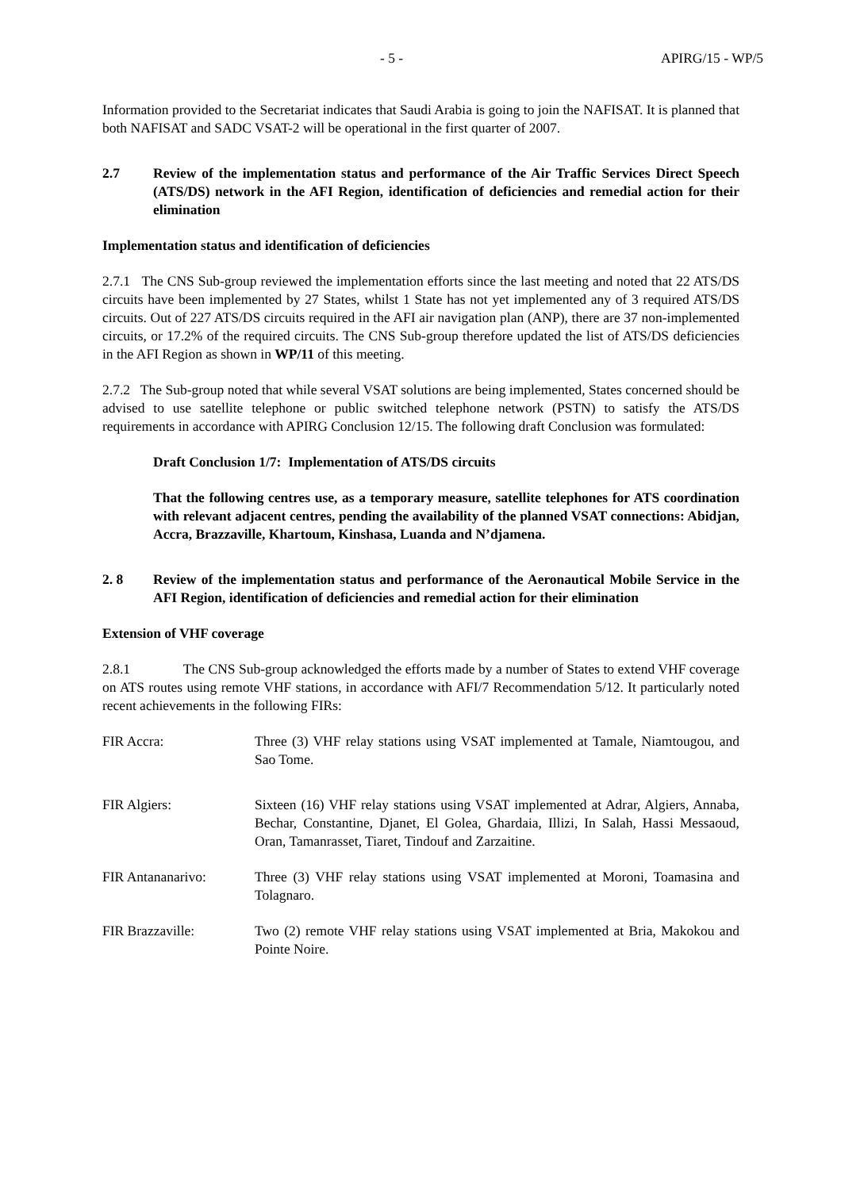- 5 - APIRG/15 - WP/5
Information provided to the Secretariat indicates that Saudi Arabia is going to join the NAFISAT. It is planned that both NAFISAT and SADC VSAT-2 will be operational in the first quarter of 2007.
2.7 Review of the implementation status and performance of the Air Traffic Services Direct Speech (ATS/DS) network in the AFI Region, identification of deficiencies and remedial action for their elimination
Implementation status and identification of deficiencies
2.7.1 The CNS Sub-group reviewed the implementation efforts since the last meeting and noted that 22 ATS/DS circuits have been implemented by 27 States, whilst 1 State has not yet implemented any of 3 required ATS/DS circuits. Out of 227 ATS/DS circuits required in the AFI air navigation plan (ANP), there are 37 non-implemented circuits, or 17.2% of the required circuits. The CNS Sub-group therefore updated the list of ATS/DS deficiencies in the AFI Region as shown in WP/11 of this meeting.
2.7.2 The Sub-group noted that while several VSAT solutions are being implemented, States concerned should be advised to use satellite telephone or public switched telephone network (PSTN) to satisfy the ATS/DS requirements in accordance with APIRG Conclusion 12/15. The following draft Conclusion was formulated:
Draft Conclusion 1/7: Implementation of ATS/DS circuits
That the following centres use, as a temporary measure, satellite telephones for ATS coordination with relevant adjacent centres, pending the availability of the planned VSAT connections: Abidjan, Accra, Brazzaville, Khartoum, Kinshasa, Luanda and N’djamena.
2. 8 Review of the implementation status and performance of the Aeronautical Mobile Service in the AFI Region, identification of deficiencies and remedial action for their elimination
Extension of VHF coverage
2.8.1 The CNS Sub-group acknowledged the efforts made by a number of States to extend VHF coverage on ATS routes using remote VHF stations, in accordance with AFI/7 Recommendation 5/12. It particularly noted recent achievements in the following FIRs:
FIR Accra: Three (3) VHF relay stations using VSAT implemented at Tamale, Niamtougou, and Sao Tome.
FIR Algiers: Sixteen (16) VHF relay stations using VSAT implemented at Adrar, Algiers, Annaba, Bechar, Constantine, Djanet, El Golea, Ghardaia, Illizi, In Salah, Hassi Messaoud, Oran, Tamanrasset, Tiaret, Tindouf and Zarzaitine.
FIR Antananarivo: Three (3) VHF relay stations using VSAT implemented at Moroni, Toamasina and Tolagnaro.
FIR Brazzaville: Two (2) remote VHF relay stations using VSAT implemented at Bria, Makokou and Pointe Noire.